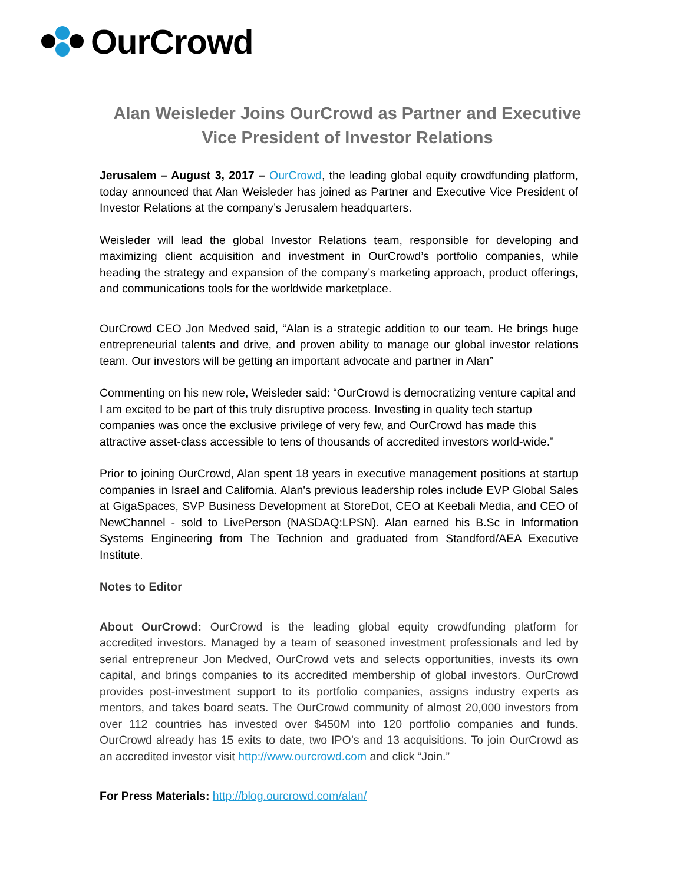OurCrowd
Alan Weisleder Joins OurCrowd as Partner and Executive Vice President of Investor Relations
Jerusalem – August 3, 2017 – OurCrowd, the leading global equity crowdfunding platform, today announced that Alan Weisleder has joined as Partner and Executive Vice President of Investor Relations at the company’s Jerusalem headquarters.
Weisleder will lead the global Investor Relations team, responsible for developing and maximizing client acquisition and investment in OurCrowd’s portfolio companies, while heading the strategy and expansion of the company’s marketing approach, product offerings, and communications tools for the worldwide marketplace.
OurCrowd CEO Jon Medved said, “Alan is a strategic addition to our team. He brings huge entrepreneurial talents and drive, and proven ability to manage our global investor relations team. Our investors will be getting an important advocate and partner in Alan”
Commenting on his new role, Weisleder said: “OurCrowd is democratizing venture capital and I am excited to be part of this truly disruptive process. Investing in quality tech startup companies was once the exclusive privilege of very few, and OurCrowd has made this attractive asset-class accessible to tens of thousands of accredited investors world-wide.”
Prior to joining OurCrowd, Alan spent 18 years in executive management positions at startup companies in Israel and California. Alan's previous leadership roles include EVP Global Sales at GigaSpaces, SVP Business Development at StoreDot, CEO at Keebali Media, and CEO of NewChannel - sold to LivePerson (NASDAQ:LPSN). Alan earned his B.Sc in Information Systems Engineering from The Technion and graduated from Standford/AEA Executive Institute.
Notes to Editor
About OurCrowd: OurCrowd is the leading global equity crowdfunding platform for accredited investors. Managed by a team of seasoned investment professionals and led by serial entrepreneur Jon Medved, OurCrowd vets and selects opportunities, invests its own capital, and brings companies to its accredited membership of global investors. OurCrowd provides post-investment support to its portfolio companies, assigns industry experts as mentors, and takes board seats. The OurCrowd community of almost 20,000 investors from over 112 countries has invested over $450M into 120 portfolio companies and funds. OurCrowd already has 15 exits to date, two IPO’s and 13 acquisitions. To join OurCrowd as an accredited investor visit http://www.ourcrowd.com and click “Join.”
For Press Materials: http://blog.ourcrowd.com/alan/